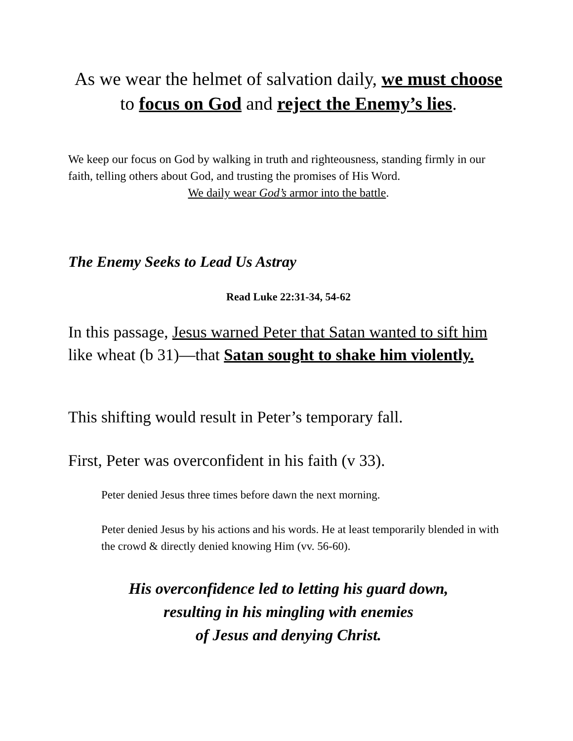As we wear the helmet of salvation daily, we must choose to focus on God and reject the Enemy’s lies.
We keep our focus on God by walking in truth and righteousness, standing firmly in our faith, telling others about God, and trusting the promises of His Word.
We daily wear God’s armor into the battle.
The Enemy Seeks to Lead Us Astray
Read Luke 22:31-34, 54-62
In this passage, Jesus warned Peter that Satan wanted to sift him like wheat (b 31)—that Satan sought to shake him violently.
This shifting would result in Peter’s temporary fall.
First, Peter was overconfident in his faith (v 33).
Peter denied Jesus three times before dawn the next morning.
Peter denied Jesus by his actions and his words. He at least temporarily blended in with the crowd & directly denied knowing Him (vv. 56-60).
His overconfidence led to letting his guard down,
resulting in his mingling with enemies
of Jesus and denying Christ.